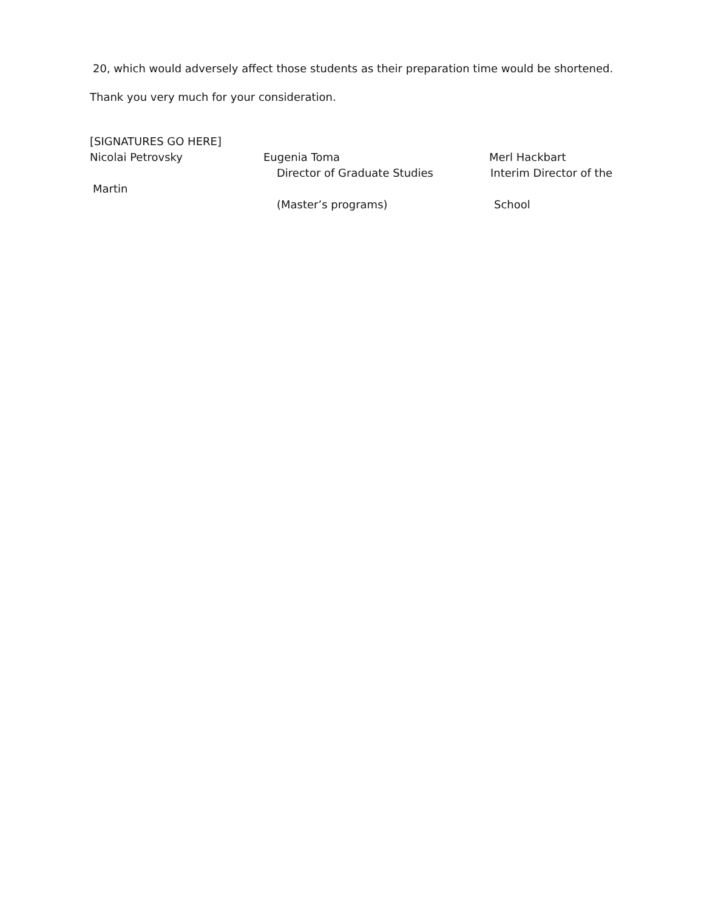20, which would adversely affect those students as their preparation time would be shortened.
Thank you very much for your consideration.
[SIGNATURES GO HERE]
Nicolai Petrovsky Eugenia Toma Merl Hackbart
Director of Graduate Studies Interim Director of the
Martin
(Master’s programs) School